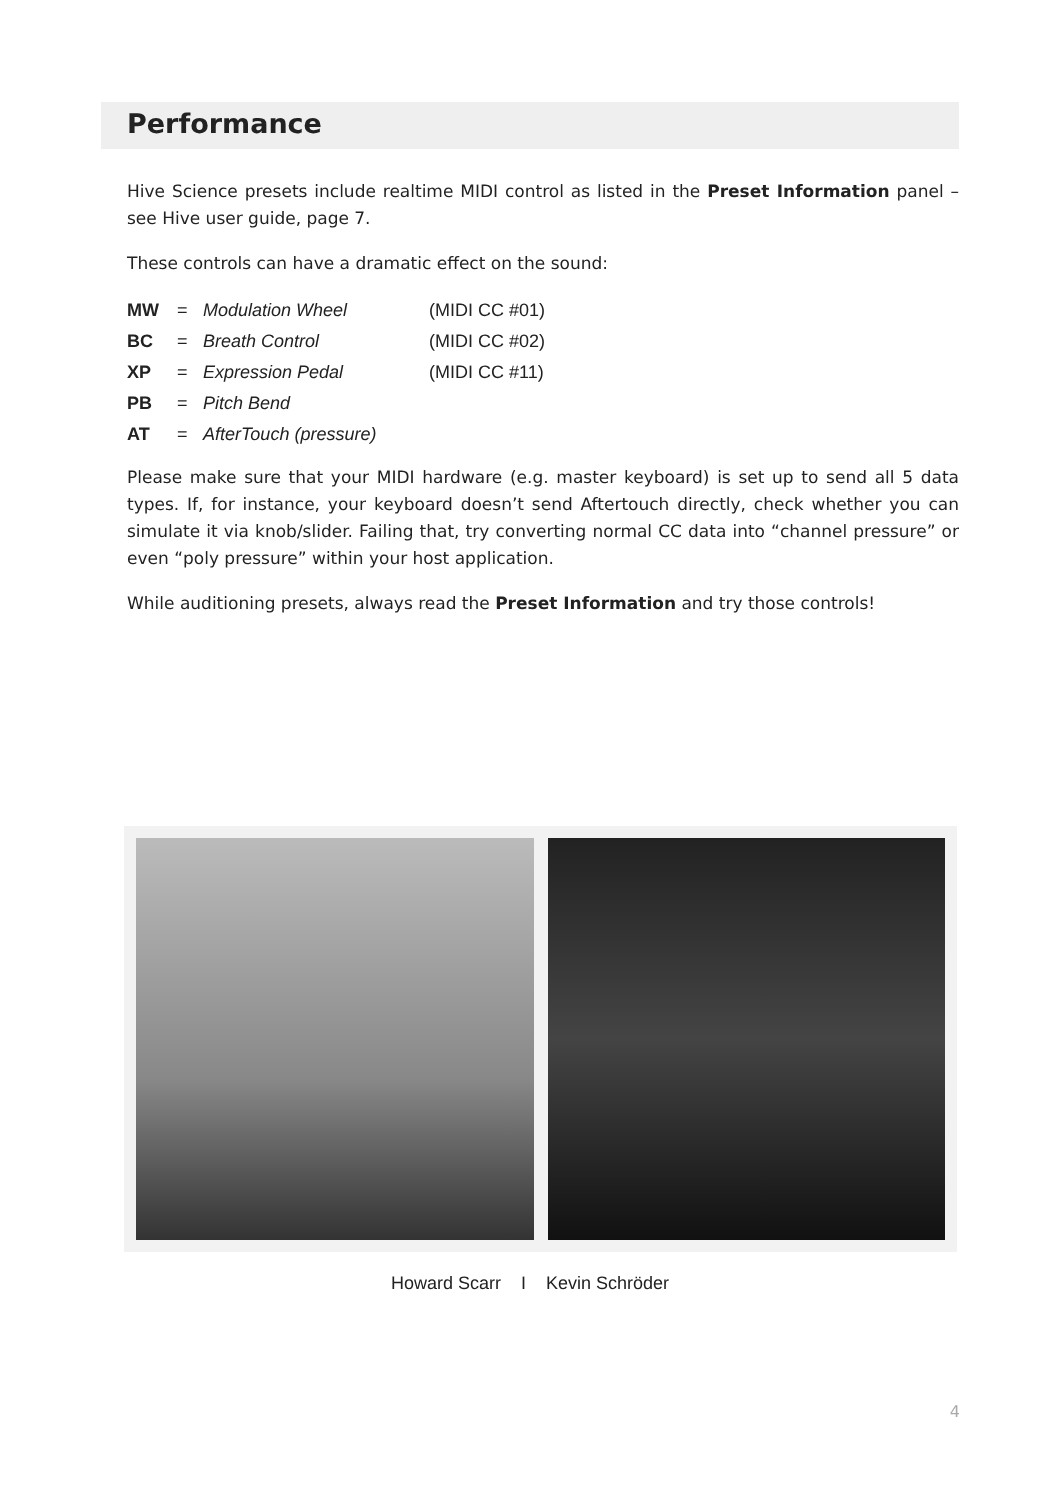Performance
Hive Science presets include realtime MIDI control as listed in the Preset Information panel – see Hive user guide, page 7.
These controls can have a dramatic effect on the sound:
| MW | = | Modulation Wheel | (MIDI CC #01) |
| BC | = | Breath Control | (MIDI CC #02) |
| XP | = | Expression Pedal | (MIDI CC #11) |
| PB | = | Pitch Bend | |
| AT | = | AfterTouch (pressure) | |
Please make sure that your MIDI hardware (e.g. master keyboard) is set up to send all 5 data types. If, for instance, your keyboard doesn’t send Aftertouch directly, check whether you can simulate it via knob/slider. Failing that, try converting normal CC data into “channel pressure” or even “poly pressure” within your host application.
While auditioning presets, always read the Preset Information and try those controls!
Howard Scarr I Kevin Schröder
4